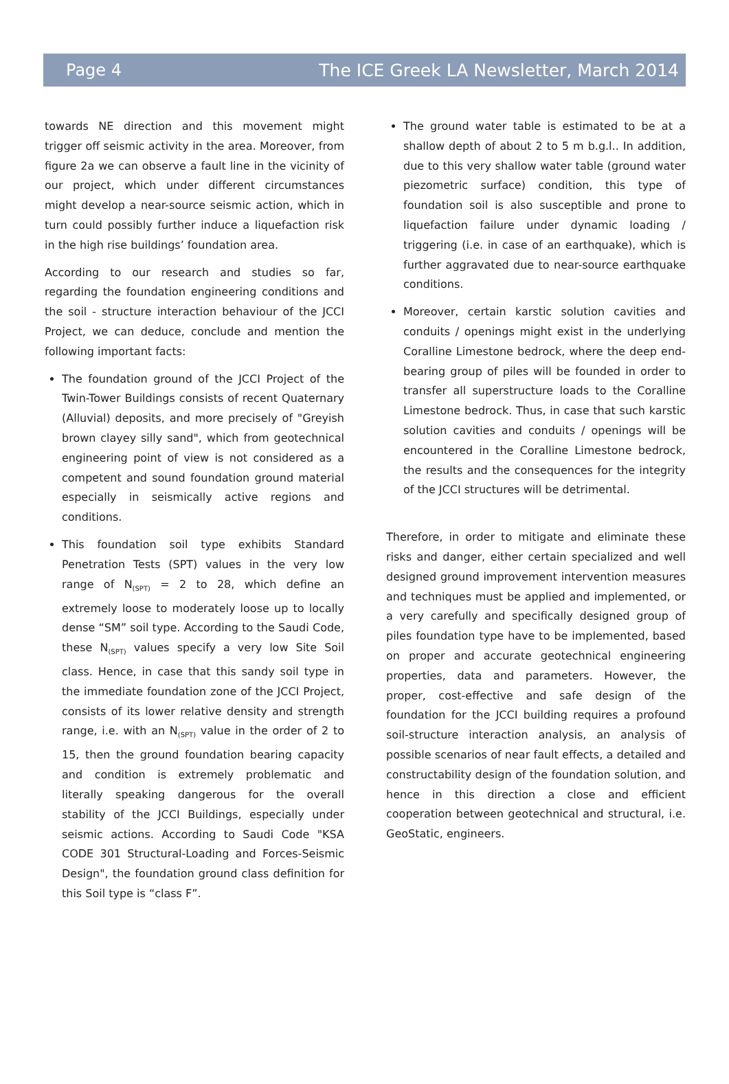Page 4 The ICE Greek LA Newsletter, March 2014
towards NE direction and this movement might trigger off seismic activity in the area. Moreover, from figure 2a we can observe a fault line in the vicinity of our project, which under different circumstances might develop a near-source seismic action, which in turn could possibly further induce a liquefaction risk in the high rise buildings’ foundation area.
According to our research and studies so far, regarding the foundation engineering conditions and the soil - structure interaction behaviour of the JCCI Project, we can deduce, conclude and mention the following important facts:
The foundation ground of the JCCI Project of the Twin-Tower Buildings consists of recent Quaternary (Alluvial) deposits, and more precisely of "Greyish brown clayey silly sand", which from geotechnical engineering point of view is not considered as a competent and sound foundation ground material especially in seismically active regions and conditions.
This foundation soil type exhibits Standard Penetration Tests (SPT) values in the very low range of N<sub>(SPT)</sub> = 2 to 28, which define an extremely loose to moderately loose up to locally dense “SM” soil type. According to the Saudi Code, these N<sub>(SPT)</sub> values specify a very low Site Soil class. Hence, in case that this sandy soil type in the immediate foundation zone of the JCCI Project, consists of its lower relative density and strength range, i.e. with an N<sub>(SPT)</sub> value in the order of 2 to 15, then the ground foundation bearing capacity and condition is extremely problematic and literally speaking dangerous for the overall stability of the JCCI Buildings, especially under seismic actions. According to Saudi Code "KSA CODE 301 Structural-Loading and Forces-Seismic Design", the foundation ground class definition for this Soil type is “class F”.
The ground water table is estimated to be at a shallow depth of about 2 to 5 m b.g.l.. In addition, due to this very shallow water table (ground water piezometric surface) condition, this type of foundation soil is also susceptible and prone to liquefaction failure under dynamic loading / triggering (i.e. in case of an earthquake), which is further aggravated due to near-source earthquake conditions.
Moreover, certain karstic solution cavities and conduits / openings might exist in the underlying Coralline Limestone bedrock, where the deep end-bearing group of piles will be founded in order to transfer all superstructure loads to the Coralline Limestone bedrock. Thus, in case that such karstic solution cavities and conduits / openings will be encountered in the Coralline Limestone bedrock, the results and the consequences for the integrity of the JCCI structures will be detrimental.
Therefore, in order to mitigate and eliminate these risks and danger, either certain specialized and well designed ground improvement intervention measures and techniques must be applied and implemented, or a very carefully and specifically designed group of piles foundation type have to be implemented, based on proper and accurate geotechnical engineering properties, data and parameters. However, the proper, cost-effective and safe design of the foundation for the JCCI building requires a profound soil-structure interaction analysis, an analysis of possible scenarios of near fault effects, a detailed and constructability design of the foundation solution, and hence in this direction a close and efficient cooperation between geotechnical and structural, i.e. GeoStatic, engineers.